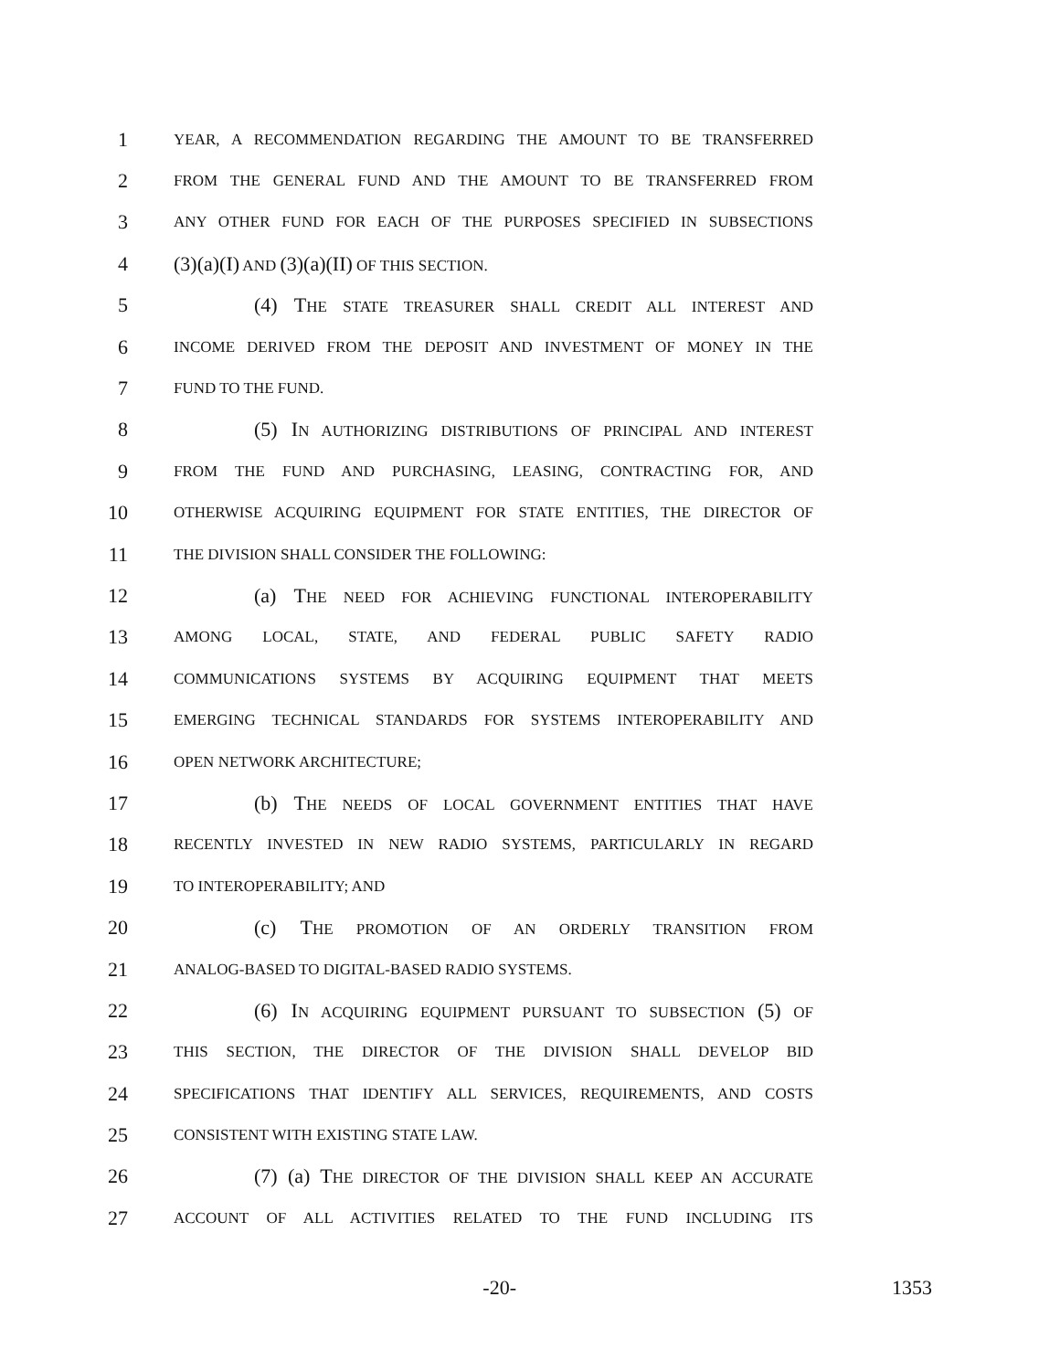1 YEAR, A RECOMMENDATION REGARDING THE AMOUNT TO BE TRANSFERRED
2 FROM THE GENERAL FUND AND THE AMOUNT TO BE TRANSFERRED FROM
3 ANY OTHER FUND FOR EACH OF THE PURPOSES SPECIFIED IN SUBSECTIONS
4 (3)(a)(I) AND (3)(a)(II) OF THIS SECTION.
5 (4) THE STATE TREASURER SHALL CREDIT ALL INTEREST AND
6 INCOME DERIVED FROM THE DEPOSIT AND INVESTMENT OF MONEY IN THE
7 FUND TO THE FUND.
8 (5) IN AUTHORIZING DISTRIBUTIONS OF PRINCIPAL AND INTEREST
9 FROM THE FUND AND PURCHASING, LEASING, CONTRACTING FOR, AND
10 OTHERWISE ACQUIRING EQUIPMENT FOR STATE ENTITIES, THE DIRECTOR OF
11 THE DIVISION SHALL CONSIDER THE FOLLOWING:
12 (a) THE NEED FOR ACHIEVING FUNCTIONAL INTEROPERABILITY
13 AMONG LOCAL, STATE, AND FEDERAL PUBLIC SAFETY RADIO
14 COMMUNICATIONS SYSTEMS BY ACQUIRING EQUIPMENT THAT MEETS
15 EMERGING TECHNICAL STANDARDS FOR SYSTEMS INTEROPERABILITY AND
16 OPEN NETWORK ARCHITECTURE;
17 (b) THE NEEDS OF LOCAL GOVERNMENT ENTITIES THAT HAVE
18 RECENTLY INVESTED IN NEW RADIO SYSTEMS, PARTICULARLY IN REGARD
19 TO INTEROPERABILITY; AND
20 (c) THE PROMOTION OF AN ORDERLY TRANSITION FROM
21 ANALOG-BASED TO DIGITAL-BASED RADIO SYSTEMS.
22 (6) IN ACQUIRING EQUIPMENT PURSUANT TO SUBSECTION (5) OF
23 THIS SECTION, THE DIRECTOR OF THE DIVISION SHALL DEVELOP BID
24 SPECIFICATIONS THAT IDENTIFY ALL SERVICES, REQUIREMENTS, AND COSTS
25 CONSISTENT WITH EXISTING STATE LAW.
26 (7) (a) THE DIRECTOR OF THE DIVISION SHALL KEEP AN ACCURATE
27 ACCOUNT OF ALL ACTIVITIES RELATED TO THE FUND INCLUDING ITS
-20- 1353